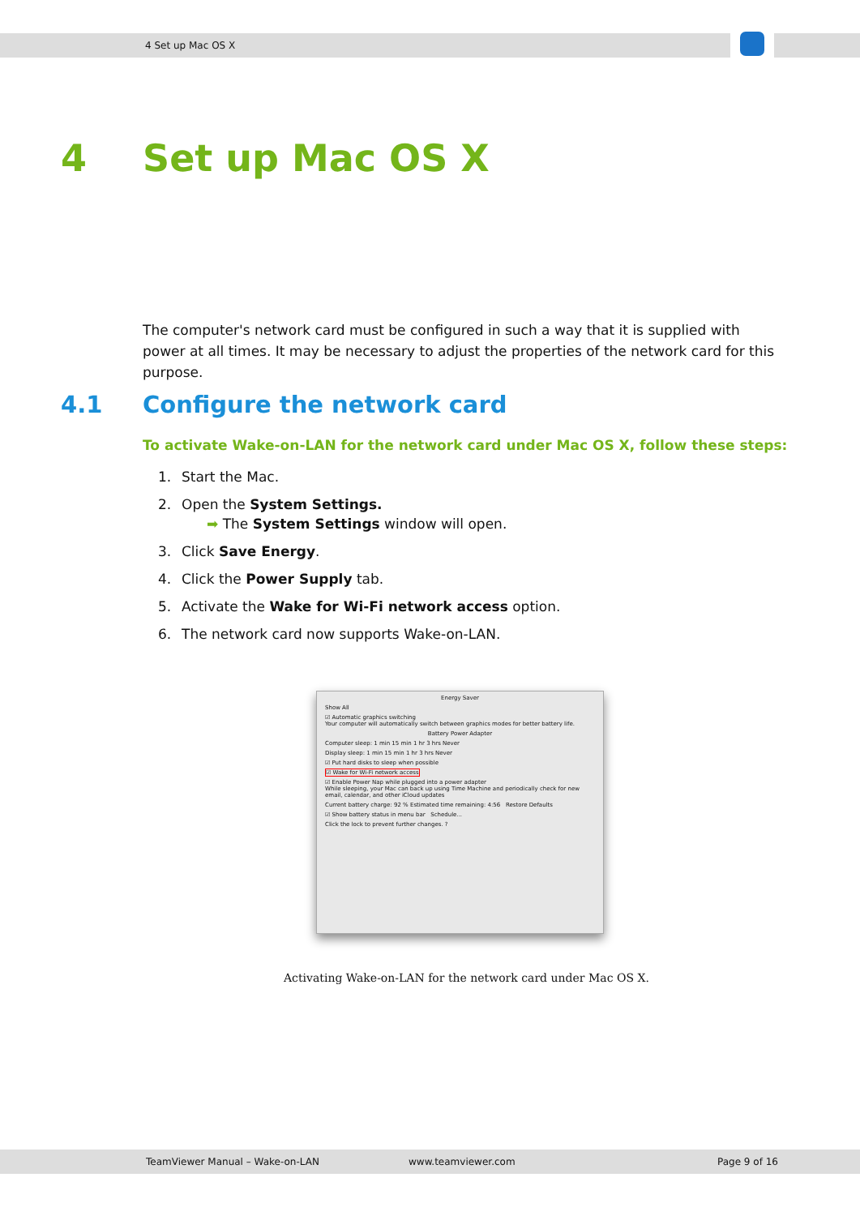4 Set up Mac OS X
4 Set up Mac OS X
The computer's network card must be configured in such a way that it is supplied with power at all times. It may be necessary to adjust the properties of the network card for this purpose.
4.1 Configure the network card
To activate Wake-on-LAN for the network card under Mac OS X, follow these steps:
1. Start the Mac.
2. Open the System Settings.
➡ The System Settings window will open.
3. Click Save Energy.
4. Click the Power Supply tab.
5. Activate the Wake for Wi-Fi network access option.
6. The network card now supports Wake-on-LAN.
Energy Saver
Show All
☑ Automatic graphics switching
Your computer will automatically switch between graphics modes for better battery life.
Battery Power Adapter
Computer sleep: 1 min 15 min 1 hr 3 hrs Never
Display sleep: 1 min 15 min 1 hr 3 hrs Never
☑ Put hard disks to sleep when possible
☑ Wake for Wi-Fi network access
☑ Enable Power Nap while plugged into a power adapter
While sleeping, your Mac can back up using Time Machine and periodically check for new email, calendar, and other iCloud updates
Current battery charge: 92 % Estimated time remaining: 4:56 Restore Defaults
☑ Show battery status in menu bar Schedule...
Click the lock to prevent further changes. ?
Activating Wake-on-LAN for the network card under Mac OS X.
TeamViewer Manual – Wake-on-LAN www.teamviewer.com Page 9 of 16